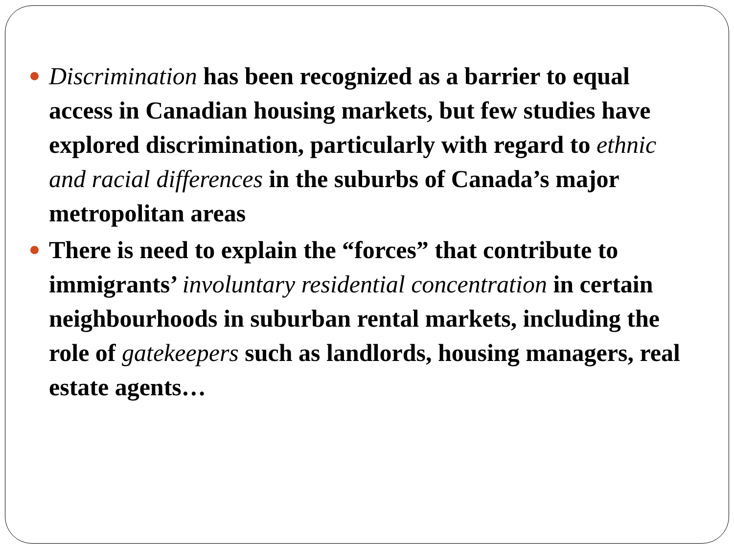Discrimination has been recognized as a barrier to equal access in Canadian housing markets, but few studies have explored discrimination, particularly with regard to ethnic and racial differences in the suburbs of Canada’s major metropolitan areas
There is need to explain the “forces” that contribute to immigrants’ involuntary residential concentration in certain neighbourhoods in suburban rental markets, including the role of gatekeepers such as landlords, housing managers, real estate agents…